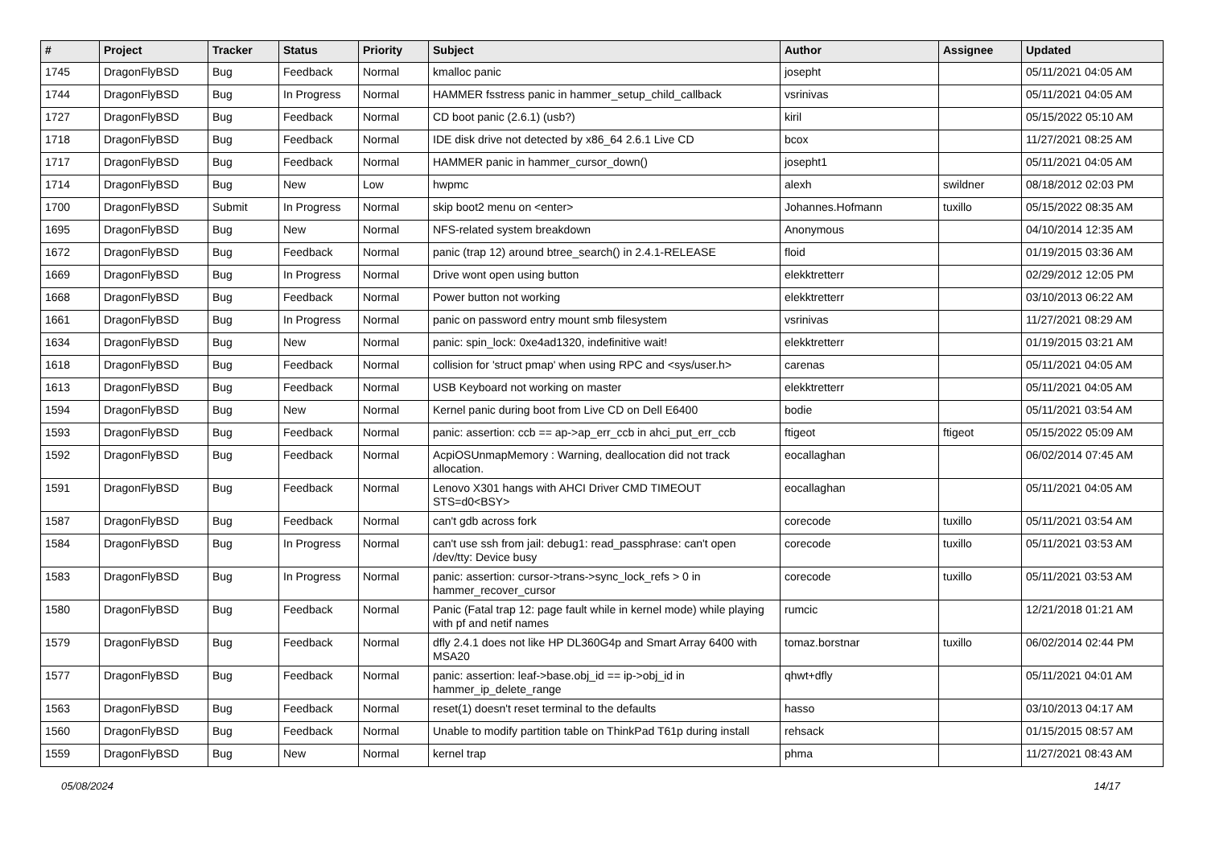| # | Project | Tracker | Status | Priority | Subject | Author | Assignee | Updated |
| --- | --- | --- | --- | --- | --- | --- | --- | --- |
| 1745 | DragonFlyBSD | Bug | Feedback | Normal | kmalloc panic | josepht | | 05/11/2021 04:05 AM |
| 1744 | DragonFlyBSD | Bug | In Progress | Normal | HAMMER fsstress panic in hammer_setup_child_callback | vsrinivas | | 05/11/2021 04:05 AM |
| 1727 | DragonFlyBSD | Bug | Feedback | Normal | CD boot panic (2.6.1) (usb?) | kiril | | 05/15/2022 05:10 AM |
| 1718 | DragonFlyBSD | Bug | Feedback | Normal | IDE disk drive not detected by x86_64 2.6.1 Live CD | bcox | | 11/27/2021 08:25 AM |
| 1717 | DragonFlyBSD | Bug | Feedback | Normal | HAMMER panic in hammer_cursor_down() | josepht1 | | 05/11/2021 04:05 AM |
| 1714 | DragonFlyBSD | Bug | New | Low | hwpmc | alexh | swildner | 08/18/2012 02:03 PM |
| 1700 | DragonFlyBSD | Submit | In Progress | Normal | skip boot2 menu on <enter> | Johannes.Hofmann | tuxillo | 05/15/2022 08:35 AM |
| 1695 | DragonFlyBSD | Bug | New | Normal | NFS-related system breakdown | Anonymous | | 04/10/2014 12:35 AM |
| 1672 | DragonFlyBSD | Bug | Feedback | Normal | panic (trap 12) around btree_search() in 2.4.1-RELEASE | floid | | 01/19/2015 03:36 AM |
| 1669 | DragonFlyBSD | Bug | In Progress | Normal | Drive wont open using button | elekktretterr | | 02/29/2012 12:05 PM |
| 1668 | DragonFlyBSD | Bug | Feedback | Normal | Power button not working | elekktretterr | | 03/10/2013 06:22 AM |
| 1661 | DragonFlyBSD | Bug | In Progress | Normal | panic on password entry mount smb filesystem | vsrinivas | | 11/27/2021 08:29 AM |
| 1634 | DragonFlyBSD | Bug | New | Normal | panic: spin_lock: 0xe4ad1320, indefinitive wait! | elekktretterr | | 01/19/2015 03:21 AM |
| 1618 | DragonFlyBSD | Bug | Feedback | Normal | collision for 'struct pmap' when using RPC and <sys/user.h> | carenas | | 05/11/2021 04:05 AM |
| 1613 | DragonFlyBSD | Bug | Feedback | Normal | USB Keyboard not working on master | elekktretterr | | 05/11/2021 04:05 AM |
| 1594 | DragonFlyBSD | Bug | New | Normal | Kernel panic during boot from Live CD on Dell E6400 | bodie | | 05/11/2021 03:54 AM |
| 1593 | DragonFlyBSD | Bug | Feedback | Normal | panic: assertion: ccb == ap->ap_err_ccb in ahci_put_err_ccb | ftigeot | ftigeot | 05/15/2022 05:09 AM |
| 1592 | DragonFlyBSD | Bug | Feedback | Normal | AcpiOSUnmapMemory : Warning, deallocation did not track allocation. | eocallaghan | | 06/02/2014 07:45 AM |
| 1591 | DragonFlyBSD | Bug | Feedback | Normal | Lenovo X301 hangs with AHCI Driver CMD TIMEOUT STS=d0<BSY> | eocallaghan | | 05/11/2021 04:05 AM |
| 1587 | DragonFlyBSD | Bug | Feedback | Normal | can't gdb across fork | corecode | tuxillo | 05/11/2021 03:54 AM |
| 1584 | DragonFlyBSD | Bug | In Progress | Normal | can't use ssh from jail: debug1: read_passphrase: can't open /dev/tty: Device busy | corecode | tuxillo | 05/11/2021 03:53 AM |
| 1583 | DragonFlyBSD | Bug | In Progress | Normal | panic: assertion: cursor->trans->sync_lock_refs > 0 in hammer_recover_cursor | corecode | tuxillo | 05/11/2021 03:53 AM |
| 1580 | DragonFlyBSD | Bug | Feedback | Normal | Panic (Fatal trap 12: page fault while in kernel mode) while playing with pf and netif names | rumcic | | 12/21/2018 01:21 AM |
| 1579 | DragonFlyBSD | Bug | Feedback | Normal | dfly 2.4.1 does not like HP DL360G4p and Smart Array 6400 with MSA20 | tomaz.borstnar | tuxillo | 06/02/2014 02:44 PM |
| 1577 | DragonFlyBSD | Bug | Feedback | Normal | panic: assertion: leaf->base.obj_id == ip->obj_id in hammer_ip_delete_range | qhwt+dfly | | 05/11/2021 04:01 AM |
| 1563 | DragonFlyBSD | Bug | Feedback | Normal | reset(1) doesn't reset terminal to the defaults | hasso | | 03/10/2013 04:17 AM |
| 1560 | DragonFlyBSD | Bug | Feedback | Normal | Unable to modify partition table on ThinkPad T61p during install | rehsack | | 01/15/2015 08:57 AM |
| 1559 | DragonFlyBSD | Bug | New | Normal | kernel trap | phma | | 11/27/2021 08:43 AM |
05/08/2024 14/17